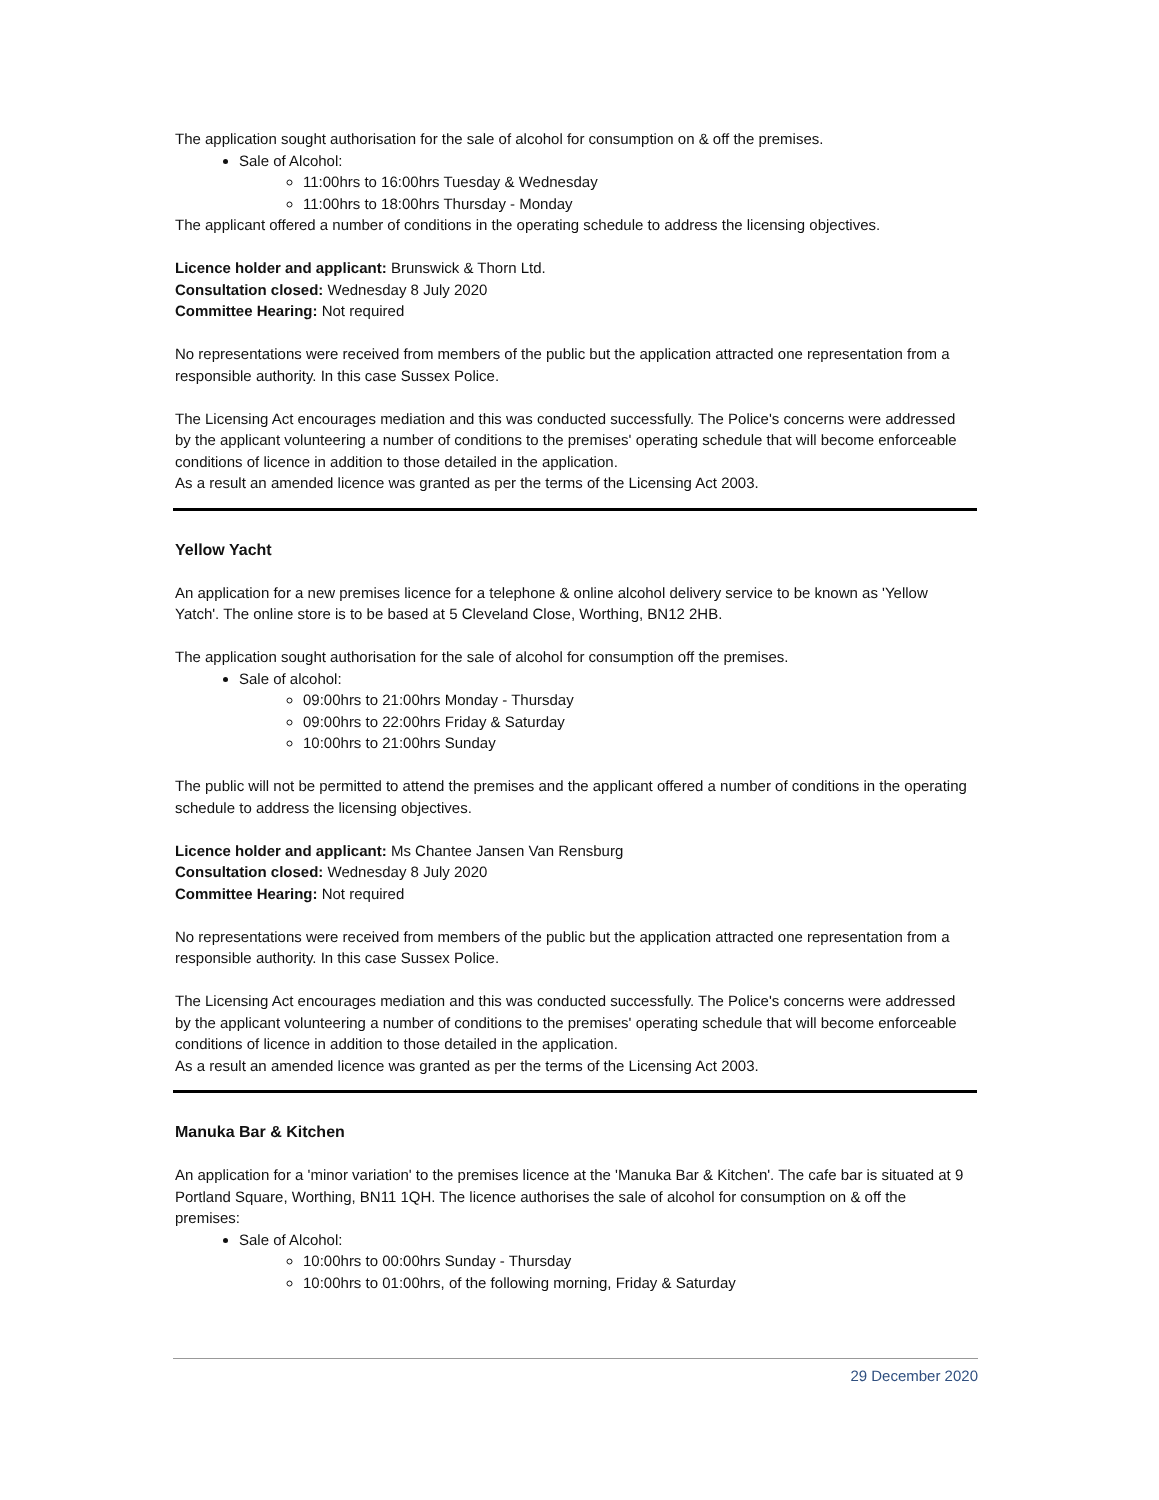The application sought authorisation for the sale of alcohol for consumption on & off the premises.
Sale of Alcohol:
11:00hrs to 16:00hrs Tuesday & Wednesday
11:00hrs to 18:00hrs Thursday - Monday
The applicant offered a number of conditions in the operating schedule to address the licensing objectives.
Licence holder and applicant: Brunswick & Thorn Ltd.
Consultation closed: Wednesday 8 July 2020
Committee Hearing: Not required
No representations were received from members of the public but the application attracted one representation from a responsible authority. In this case Sussex Police.
The Licensing Act encourages mediation and this was conducted successfully. The Police's concerns were addressed by the applicant volunteering a number of conditions to the premises' operating schedule that will become enforceable conditions of licence in addition to those detailed in the application.
As a result an amended licence was granted as per the terms of the Licensing Act 2003.
Yellow Yacht
An application for a new premises licence for a telephone & online alcohol delivery service to be known as 'Yellow Yatch'. The online store is to be based at 5 Cleveland Close, Worthing, BN12 2HB.
The application sought authorisation for the sale of alcohol for consumption off the premises.
Sale of alcohol:
09:00hrs to 21:00hrs Monday - Thursday
09:00hrs to 22:00hrs Friday & Saturday
10:00hrs to 21:00hrs Sunday
The public will not be permitted to attend the premises and the applicant offered a number of conditions in the operating schedule to address the licensing objectives.
Licence holder and applicant: Ms Chantee Jansen Van Rensburg
Consultation closed: Wednesday 8 July 2020
Committee Hearing: Not required
No representations were received from members of the public but the application attracted one representation from a responsible authority. In this case Sussex Police.
The Licensing Act encourages mediation and this was conducted successfully. The Police's concerns were addressed by the applicant volunteering a number of conditions to the premises' operating schedule that will become enforceable conditions of licence in addition to those detailed in the application.
As a result an amended licence was granted as per the terms of the Licensing Act 2003.
Manuka Bar & Kitchen
An application for a 'minor variation' to the premises licence at the 'Manuka Bar & Kitchen'. The cafe bar is situated at 9 Portland Square, Worthing, BN11 1QH. The licence authorises the sale of alcohol for consumption on & off the premises:
Sale of Alcohol:
10:00hrs to 00:00hrs Sunday - Thursday
10:00hrs to 01:00hrs, of the following morning, Friday & Saturday
29 December 2020